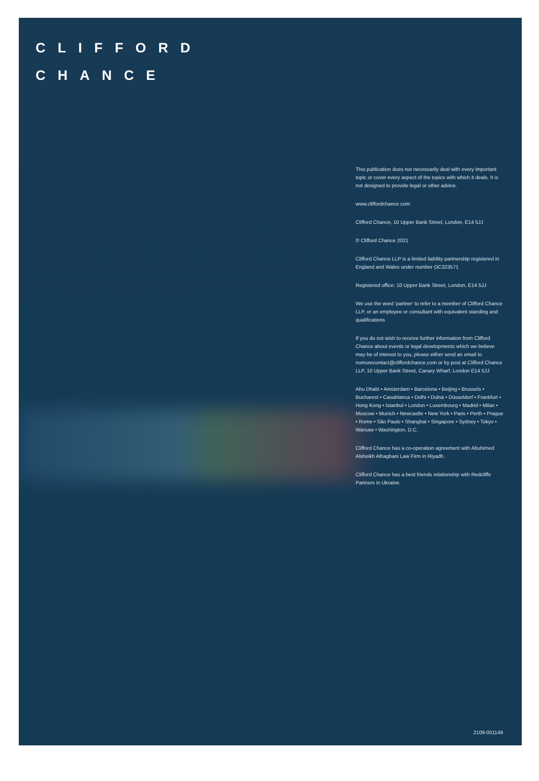CLIFFORD
CHANCE
This publication does not necessarily deal with every important topic or cover every aspect of the topics with which it deals. It is not designed to provide legal or other advice.
www.cliffordchance.com
Clifford Chance, 10 Upper Bank Street, London, E14 5JJ
© Clifford Chance 2021
Clifford Chance LLP is a limited liability partnership registered in England and Wales under number OC323571
Registered office: 10 Upper Bank Street, London, E14 5JJ
We use the word 'partner' to refer to a member of Clifford Chance LLP, or an employee or consultant with equivalent standing and qualifications
If you do not wish to receive further information from Clifford Chance about events or legal developments which we believe may be of interest to you, please either send an email to nomorecontact@cliffordchance.com or by post at Clifford Chance LLP, 10 Upper Bank Street, Canary Wharf, London E14 5JJ
Abu Dhabi • Amsterdam • Barcelona • Beijing • Brussels • Bucharest • Casablanca • Delhi • Dubai • Düsseldorf • Frankfurt • Hong Kong • Istanbul • London • Luxembourg • Madrid • Milan • Moscow • Munich • Newcastle • New York • Paris • Perth • Prague • Rome • São Paulo • Shanghai • Singapore • Sydney • Tokyo • Warsaw • Washington, D.C.
Clifford Chance has a co-operation agreement with Abuhimed Alsheikh Alhagbani Law Firm in Riyadh.
Clifford Chance has a best friends relationship with Redcliffe Partners in Ukraine.
2109-001149